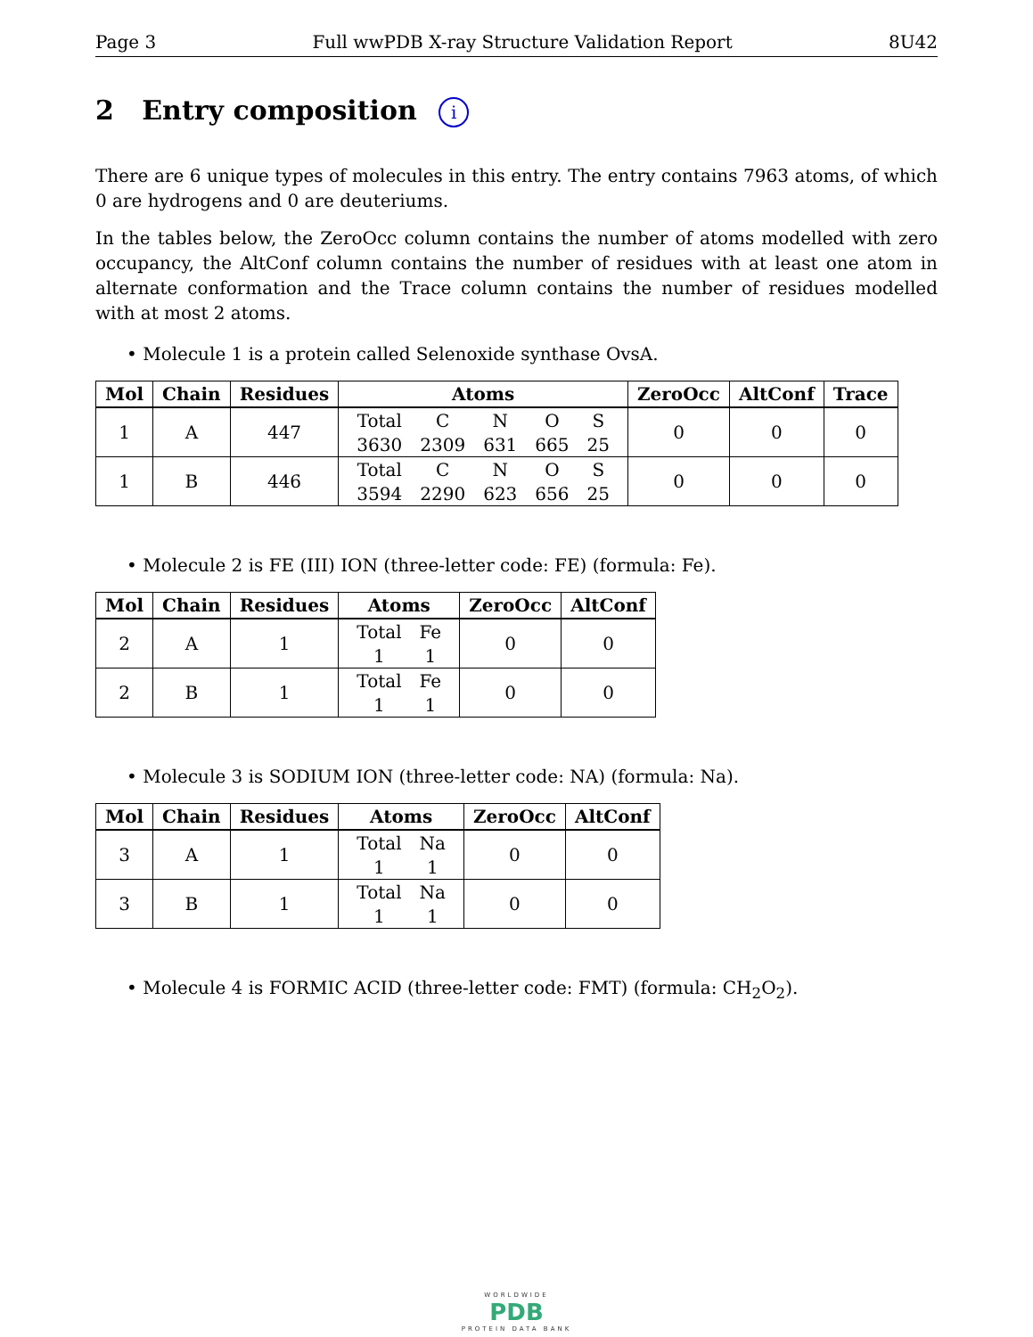Page 3 Full wwPDB X-ray Structure Validation Report 8U42
2 Entry composition i
There are 6 unique types of molecules in this entry. The entry contains 7963 atoms, of which 0 are hydrogens and 0 are deuteriums.
In the tables below, the ZeroOcc column contains the number of atoms modelled with zero occupancy, the AltConf column contains the number of residues with at least one atom in alternate conformation and the Trace column contains the number of residues modelled with at most 2 atoms.
• Molecule 1 is a protein called Selenoxide synthase OvsA.
| Mol | Chain | Residues | Atoms | ZeroOcc | AltConf | Trace |
| --- | --- | --- | --- | --- | --- | --- |
| 1 | A | 447 | / Total / C / N / O / S / / 3630 / 2309 / 631 / 665 / 25 / | 0 | 0 | 0 |
| 1 | B | 446 | / Total / C / N / O / S / / 3594 / 2290 / 623 / 656 / 25 / | 0 | 0 | 0 |
• Molecule 2 is FE (III) ION (three-letter code: FE) (formula: Fe).
| Mol | Chain | Residues | Atoms | ZeroOcc | AltConf |
| --- | --- | --- | --- | --- | --- |
| 2 | A | 1 | / Total / Fe / / 1 / 1 / | 0 | 0 |
| 2 | B | 1 | / Total / Fe / / 1 / 1 / | 0 | 0 |
• Molecule 3 is SODIUM ION (three-letter code: NA) (formula: Na).
| Mol | Chain | Residues | Atoms | ZeroOcc | AltConf |
| --- | --- | --- | --- | --- | --- |
| 3 | A | 1 | / Total / Na / / 1 / 1 / | 0 | 0 |
| 3 | B | 1 | / Total / Na / / 1 / 1 / | 0 | 0 |
• Molecule 4 is FORMIC ACID (three-letter code: FMT) (formula: CH<sub>2</sub>O<sub>2</sub>).
WORLDWIDE
PDB
PROTEIN DATA BANK